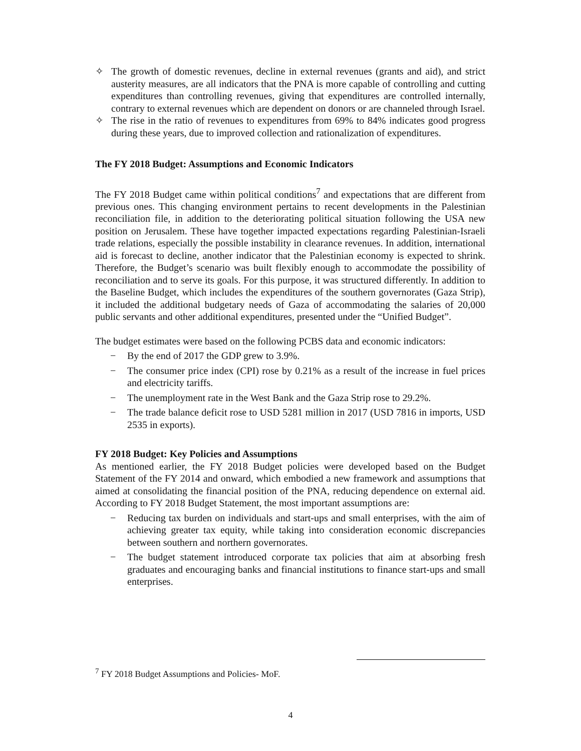✧ The growth of domestic revenues, decline in external revenues (grants and aid), and strict austerity measures, are all indicators that the PNA is more capable of controlling and cutting expenditures than controlling revenues, giving that expenditures are controlled internally, contrary to external revenues which are dependent on donors or are channeled through Israel.
✧ The rise in the ratio of revenues to expenditures from 69% to 84% indicates good progress during these years, due to improved collection and rationalization of expenditures.
The FY 2018 Budget: Assumptions and Economic Indicators
The FY 2018 Budget came within political conditions<sup>7</sup> and expectations that are different from previous ones. This changing environment pertains to recent developments in the Palestinian reconciliation file, in addition to the deteriorating political situation following the USA new position on Jerusalem. These have together impacted expectations regarding Palestinian-Israeli trade relations, especially the possible instability in clearance revenues. In addition, international aid is forecast to decline, another indicator that the Palestinian economy is expected to shrink. Therefore, the Budget’s scenario was built flexibly enough to accommodate the possibility of reconciliation and to serve its goals. For this purpose, it was structured differently. In addition to the Baseline Budget, which includes the expenditures of the southern governorates (Gaza Strip), it included the additional budgetary needs of Gaza of accommodating the salaries of 20,000 public servants and other additional expenditures, presented under the “Unified Budget”.
The budget estimates were based on the following PCBS data and economic indicators:
− By the end of 2017 the GDP grew to 3.9%.
− The consumer price index (CPI) rose by 0.21% as a result of the increase in fuel prices and electricity tariffs.
− The unemployment rate in the West Bank and the Gaza Strip rose to 29.2%.
− The trade balance deficit rose to USD 5281 million in 2017 (USD 7816 in imports, USD 2535 in exports).
FY 2018 Budget: Key Policies and Assumptions
As mentioned earlier, the FY 2018 Budget policies were developed based on the Budget Statement of the FY 2014 and onward, which embodied a new framework and assumptions that aimed at consolidating the financial position of the PNA, reducing dependence on external aid. According to FY 2018 Budget Statement, the most important assumptions are:
− Reducing tax burden on individuals and start-ups and small enterprises, with the aim of achieving greater tax equity, while taking into consideration economic discrepancies between southern and northern governorates.
− The budget statement introduced corporate tax policies that aim at absorbing fresh graduates and encouraging banks and financial institutions to finance start-ups and small enterprises.
<sup>7</sup> FY 2018 Budget Assumptions and Policies- MoF.
4